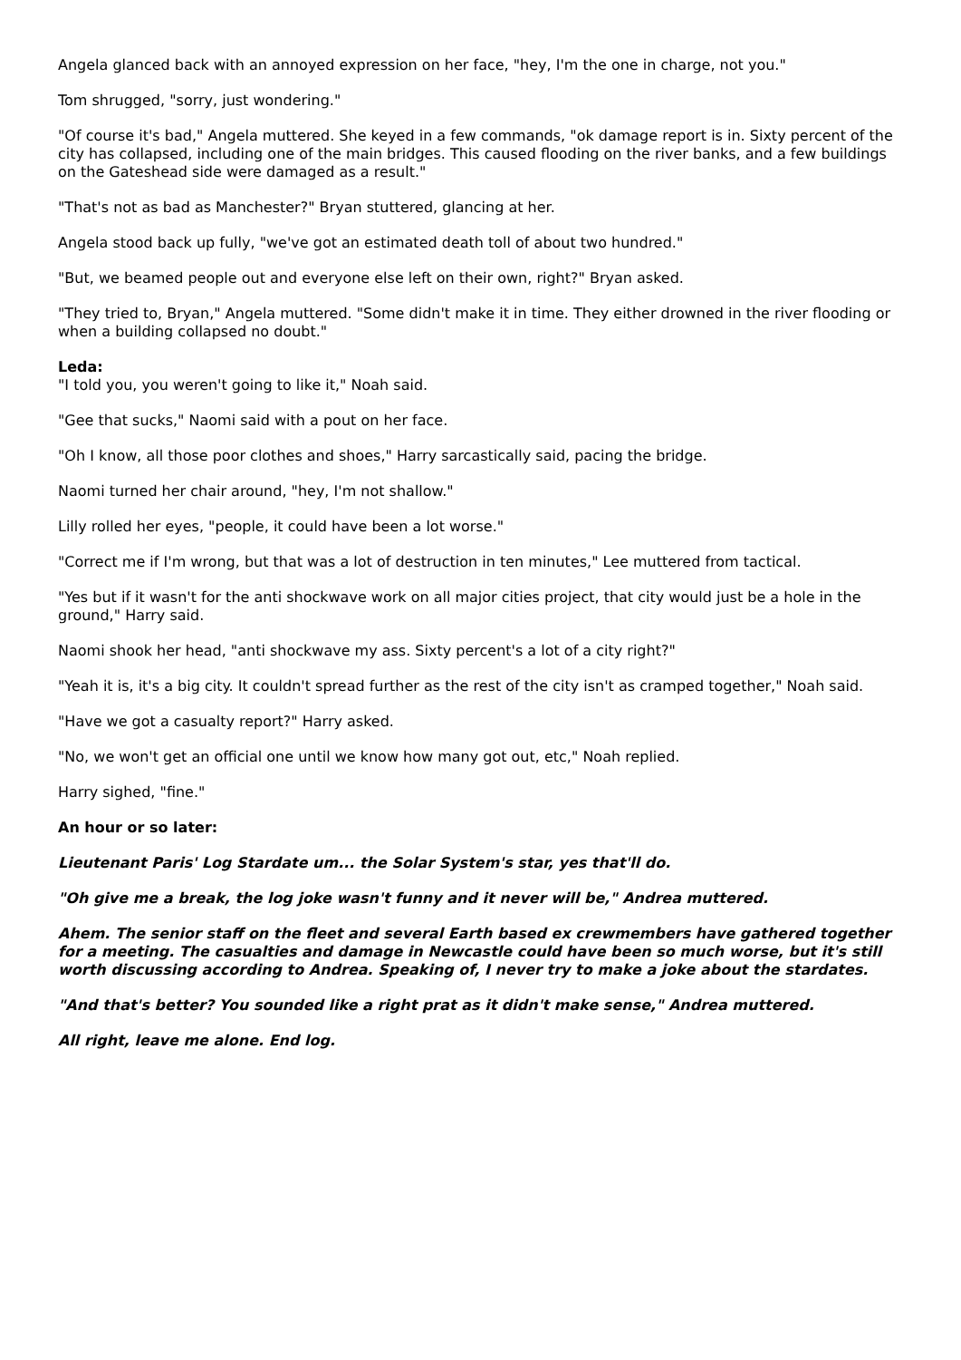Angela glanced back with an annoyed expression on her face, "hey, I'm the one in charge, not you."
Tom shrugged, "sorry, just wondering."
"Of course it's bad," Angela muttered. She keyed in a few commands, "ok damage report is in. Sixty percent of the city has collapsed, including one of the main bridges. This caused flooding on the river banks, and a few buildings on the Gateshead side were damaged as a result."
"That's not as bad as Manchester?" Bryan stuttered, glancing at her.
Angela stood back up fully, "we've got an estimated death toll of about two hundred."
"But, we beamed people out and everyone else left on their own, right?" Bryan asked.
"They tried to, Bryan," Angela muttered. "Some didn't make it in time. They either drowned in the river flooding or when a building collapsed no doubt."
Leda:
"I told you, you weren't going to like it," Noah said.
"Gee that sucks," Naomi said with a pout on her face.
"Oh I know, all those poor clothes and shoes," Harry sarcastically said, pacing the bridge.
Naomi turned her chair around, "hey, I'm not shallow."
Lilly rolled her eyes, "people, it could have been a lot worse."
"Correct me if I'm wrong, but that was a lot of destruction in ten minutes," Lee muttered from tactical.
"Yes but if it wasn't for the anti shockwave work on all major cities project, that city would just be a hole in the ground," Harry said.
Naomi shook her head, "anti shockwave my ass. Sixty percent's a lot of a city right?"
"Yeah it is, it's a big city. It couldn't spread further as the rest of the city isn't as cramped together," Noah said.
"Have we got a casualty report?" Harry asked.
"No, we won't get an official one until we know how many got out, etc," Noah replied.
Harry sighed, "fine."
An hour or so later:
Lieutenant Paris' Log Stardate um... the Solar System's star, yes that'll do.
"Oh give me a break, the log joke wasn't funny and it never will be," Andrea muttered.
Ahem. The senior staff on the fleet and several Earth based ex crewmembers have gathered together for a meeting. The casualties and damage in Newcastle could have been so much worse, but it's still worth discussing according to Andrea. Speaking of, I never try to make a joke about the stardates.
"And that's better? You sounded like a right prat as it didn't make sense," Andrea muttered.
All right, leave me alone. End log.